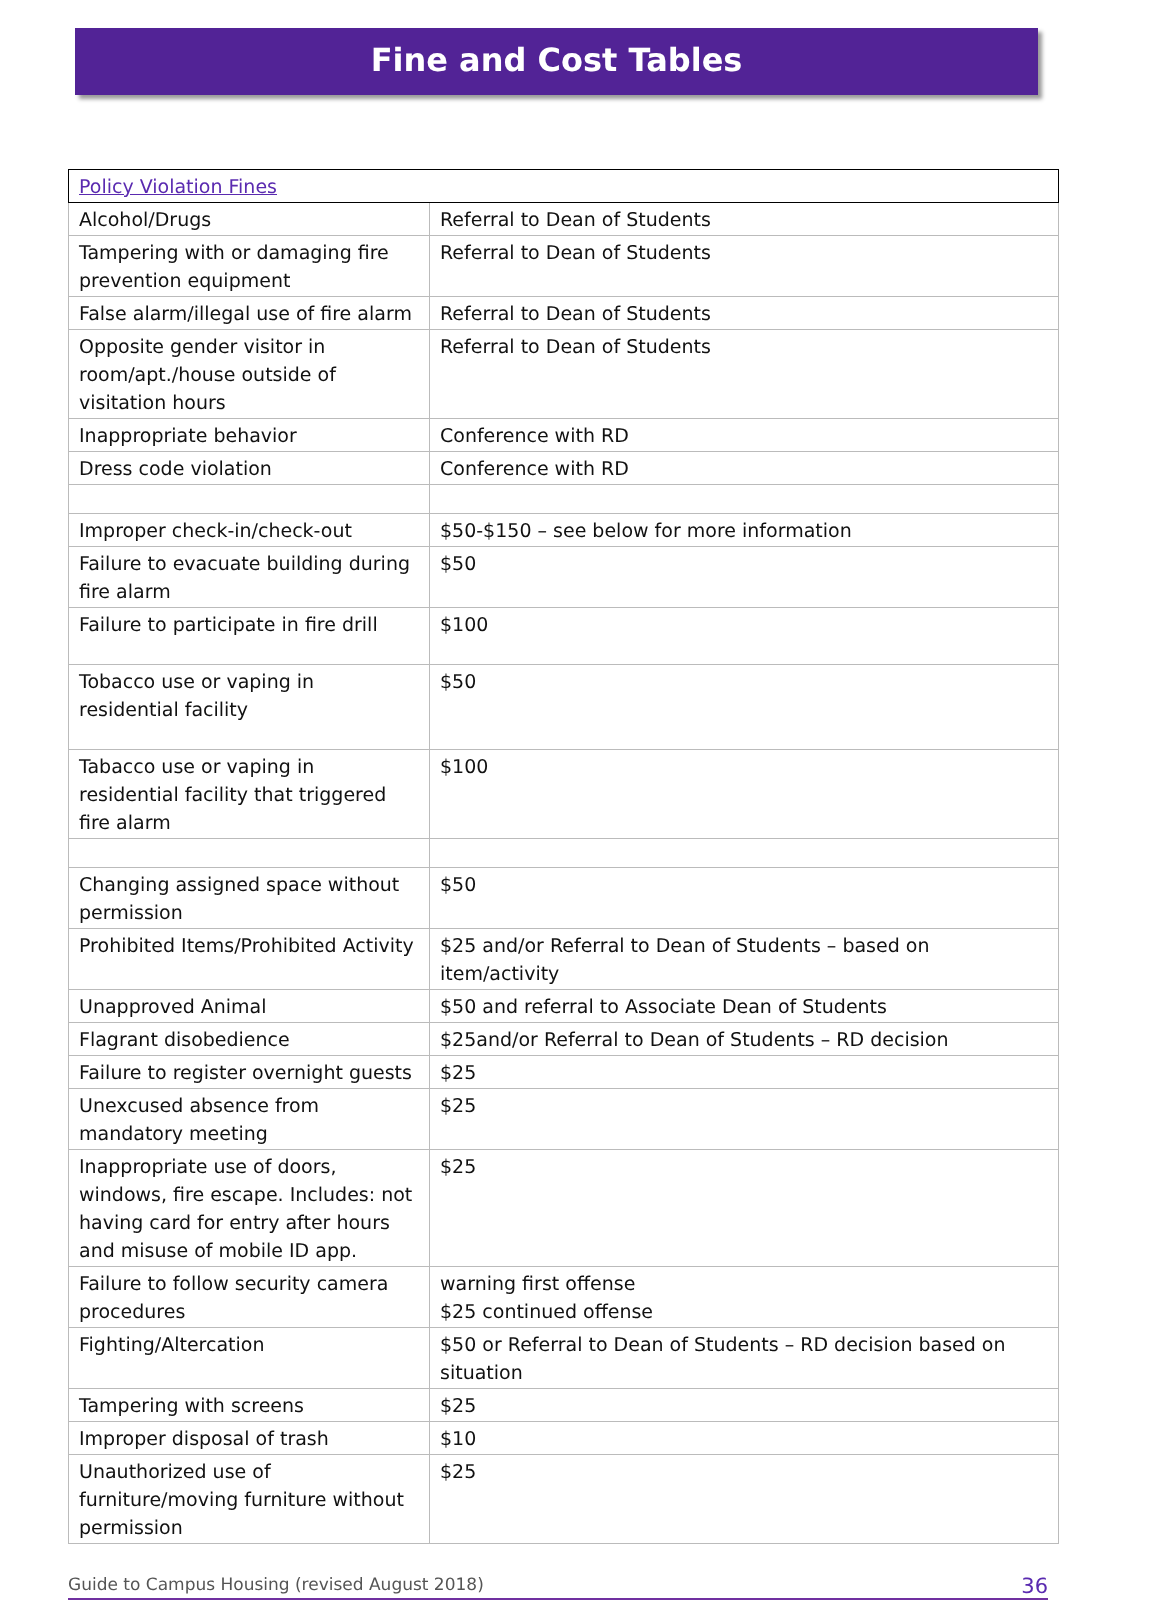Fine and Cost Tables
| Policy Violation Fines | |
| --- | --- |
| Alcohol/Drugs | Referral to Dean of Students |
| Tampering with or damaging fire prevention equipment | Referral to Dean of Students |
| False alarm/illegal use of fire alarm | Referral to Dean of Students |
| Opposite gender visitor in room/apt./house outside of visitation hours | Referral to Dean of Students |
| Inappropriate behavior | Conference with RD |
| Dress code violation | Conference with RD |
| Improper check-in/check-out | $50-$150 – see below for more information |
| Failure to evacuate building during fire alarm | $50 |
| Failure to participate in fire drill | $100 |
| Tobacco use or vaping in residential facility | $50 |
| Tabacco use or vaping in residential facility that triggered fire alarm | $100 |
| Changing assigned space without permission | $50 |
| Prohibited Items/Prohibited Activity | $25 and/or Referral to Dean of Students – based on item/activity |
| Unapproved Animal | $50 and referral to Associate Dean of Students |
| Flagrant disobedience | $25and/or Referral to Dean of Students – RD decision |
| Failure to register overnight guests | $25 |
| Unexcused absence from mandatory meeting | $25 |
| Inappropriate use of doors, windows, fire escape. Includes: not having card for entry after hours and misuse of mobile ID app. | $25 |
| Failure to follow security camera procedures | warning first offense $25 continued offense |
| Fighting/Altercation | $50 or Referral to Dean of Students – RD decision based on situation |
| Tampering with screens | $25 |
| Improper disposal of trash | $10 |
| Unauthorized use of furniture/moving furniture without permission | $25 |
Guide to Campus Housing (revised August 2018) 36